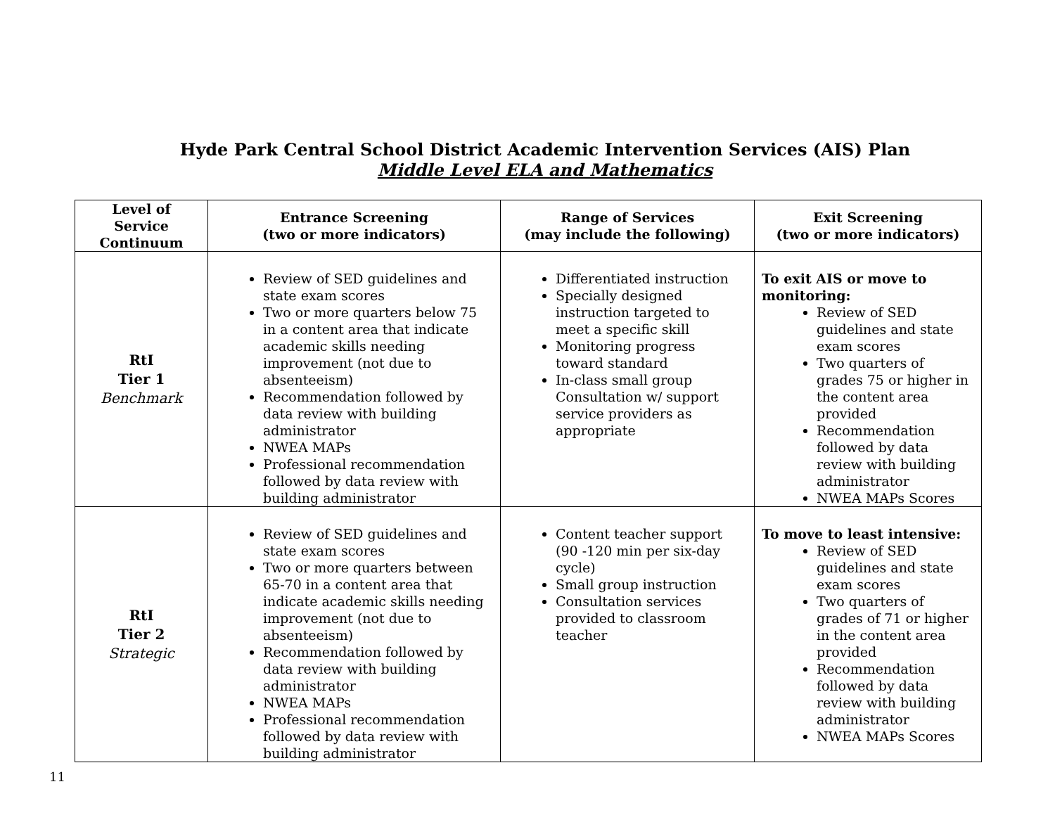Hyde Park Central School District Academic Intervention Services (AIS) Plan
Middle Level ELA and Mathematics
| Level of Service Continuum | Entrance Screening (two or more indicators) | Range of Services (may include the following) | Exit Screening (two or more indicators) |
| --- | --- | --- | --- |
| RtI Tier 1 Benchmark | Review of SED guidelines and state exam scores Two or more quarters below 75 in a content area that indicate academic skills needing improvement (not due to absenteeism) Recommendation followed by data review with building administrator NWEA MAPs Professional recommendation followed by data review with building administrator | Differentiated instruction Specially designed instruction targeted to meet a specific skill Monitoring progress toward standard In-class small group Consultation w/ support service providers as appropriate | To exit AIS or move to monitoring: Review of SED guidelines and state exam scores Two quarters of grades 75 or higher in the content area provided Recommendation followed by data review with building administrator NWEA MAPs Scores |
| RtI Tier 2 Strategic | Review of SED guidelines and state exam scores Two or more quarters between 65-70 in a content area that indicate academic skills needing improvement (not due to absenteeism) Recommendation followed by data review with building administrator NWEA MAPs Professional recommendation followed by data review with building administrator | Content teacher support (90 -120 min per six-day cycle) Small group instruction Consultation services provided to classroom teacher | To move to least intensive: Review of SED guidelines and state exam scores Two quarters of grades of 71 or higher in the content area provided Recommendation followed by data review with building administrator NWEA MAPs Scores |
11